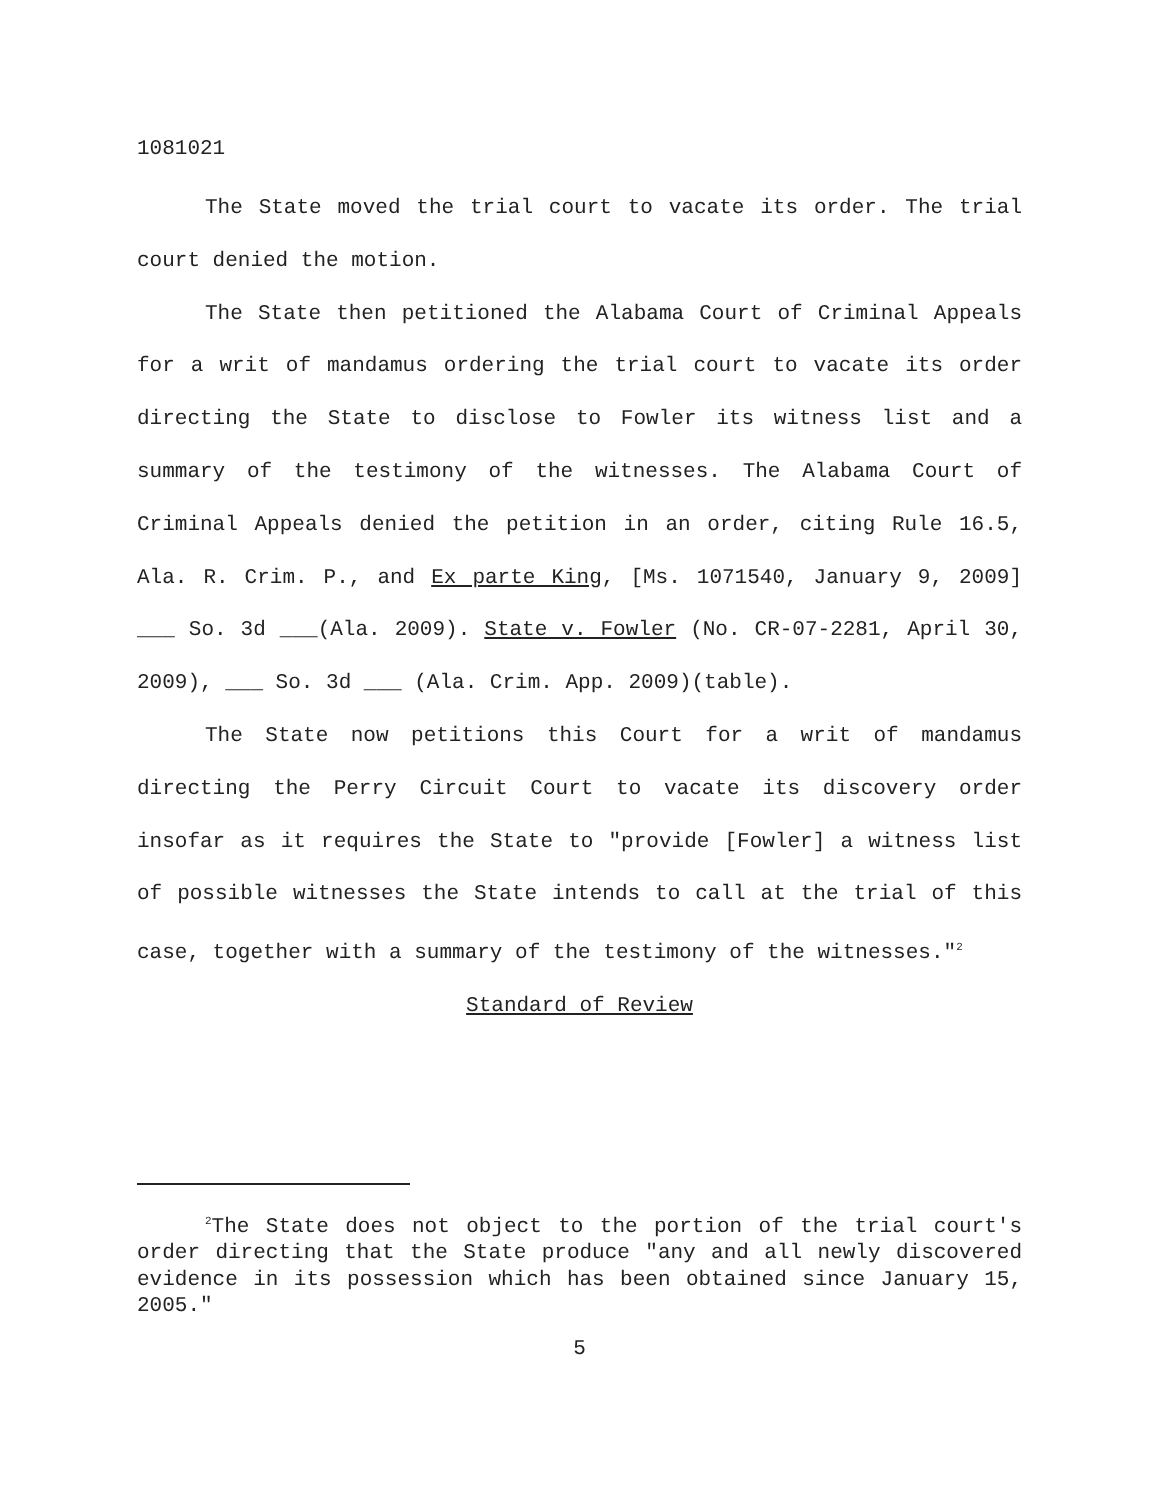1081021
The State moved the trial court to vacate its order. The trial court denied the motion.
The State then petitioned the Alabama Court of Criminal Appeals for a writ of mandamus ordering the trial court to vacate its order directing the State to disclose to Fowler its witness list and a summary of the testimony of the witnesses. The Alabama Court of Criminal Appeals denied the petition in an order, citing Rule 16.5, Ala. R. Crim. P., and Ex parte King, [Ms. 1071540, January 9, 2009] ___ So. 3d ___(Ala. 2009). State v. Fowler (No. CR-07-2281, April 30, 2009), ___ So. 3d ___ (Ala. Crim. App. 2009)(table).
The State now petitions this Court for a writ of mandamus directing the Perry Circuit Court to vacate its discovery order insofar as it requires the State to "provide [Fowler] a witness list of possible witnesses the State intends to call at the trial of this case, together with a summary of the testimony of the witnesses."<sup>2</sup>
Standard of Review
<sup>2</sup> The State does not object to the portion of the trial court's order directing that the State produce "any and all newly discovered evidence in its possession which has been obtained since January 15, 2005."
5